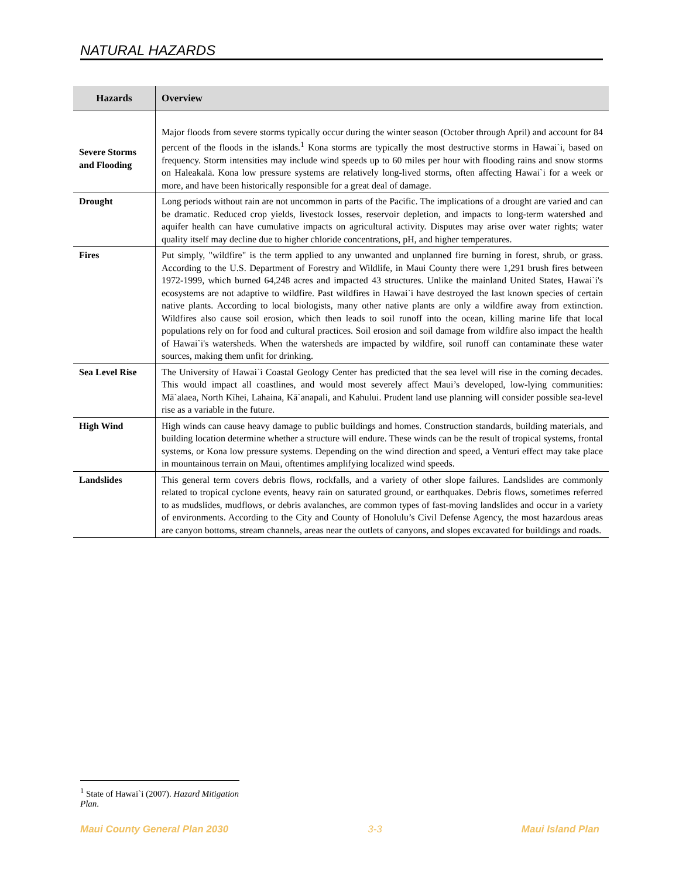NATURAL HAZARDS
| Hazards | Overview |
| --- | --- |
| Severe Storms and Flooding | Major floods from severe storms typically occur during the winter season (October through April) and account for 84 percent of the floods in the islands.<sup>1</sup> Kona storms are typically the most destructive storms in Hawai`i, based on frequency. Storm intensities may include wind speeds up to 60 miles per hour with flooding rains and snow storms on Haleakalā. Kona low pressure systems are relatively long-lived storms, often affecting Hawai`i for a week or more, and have been historically responsible for a great deal of damage. |
| Drought | Long periods without rain are not uncommon in parts of the Pacific. The implications of a drought are varied and can be dramatic. Reduced crop yields, livestock losses, reservoir depletion, and impacts to long-term watershed and aquifer health can have cumulative impacts on agricultural activity. Disputes may arise over water rights; water quality itself may decline due to higher chloride concentrations, pH, and higher temperatures. |
| Fires | Put simply, "wildfire" is the term applied to any unwanted and unplanned fire burning in forest, shrub, or grass. According to the U.S. Department of Forestry and Wildlife, in Maui County there were 1,291 brush fires between 1972-1999, which burned 64,248 acres and impacted 43 structures. Unlike the mainland United States, Hawai`i's ecosystems are not adaptive to wildfire. Past wildfires in Hawai`i have destroyed the last known species of certain native plants. According to local biologists, many other native plants are only a wildfire away from extinction. Wildfires also cause soil erosion, which then leads to soil runoff into the ocean, killing marine life that local populations rely on for food and cultural practices. Soil erosion and soil damage from wildfire also impact the health of Hawai`i's watersheds. When the watersheds are impacted by wildfire, soil runoff can contaminate these water sources, making them unfit for drinking. |
| Sea Level Rise | The University of Hawai`i Coastal Geology Center has predicted that the sea level will rise in the coming decades. This would impact all coastlines, and would most severely affect Maui’s developed, low-lying communities: Mā`alaea, North Kīhei, Lahaina, Kā`anapali, and Kahului. Prudent land use planning will consider possible sea-level rise as a variable in the future. |
| High Wind | High winds can cause heavy damage to public buildings and homes. Construction standards, building materials, and building location determine whether a structure will endure. These winds can be the result of tropical systems, frontal systems, or Kona low pressure systems. Depending on the wind direction and speed, a Venturi effect may take place in mountainous terrain on Maui, oftentimes amplifying localized wind speeds. |
| Landslides | This general term covers debris flows, rockfalls, and a variety of other slope failures. Landslides are commonly related to tropical cyclone events, heavy rain on saturated ground, or earthquakes. Debris flows, sometimes referred to as mudslides, mudflows, or debris avalanches, are common types of fast-moving landslides and occur in a variety of environments. According to the City and County of Honolulu’s Civil Defense Agency, the most hazardous areas are canyon bottoms, stream channels, areas near the outlets of canyons, and slopes excavated for buildings and roads. |
<sup>1</sup> State of Hawai`i (2007). Hazard Mitigation Plan.
Maui County General Plan 2030 3-3 Maui Island Plan